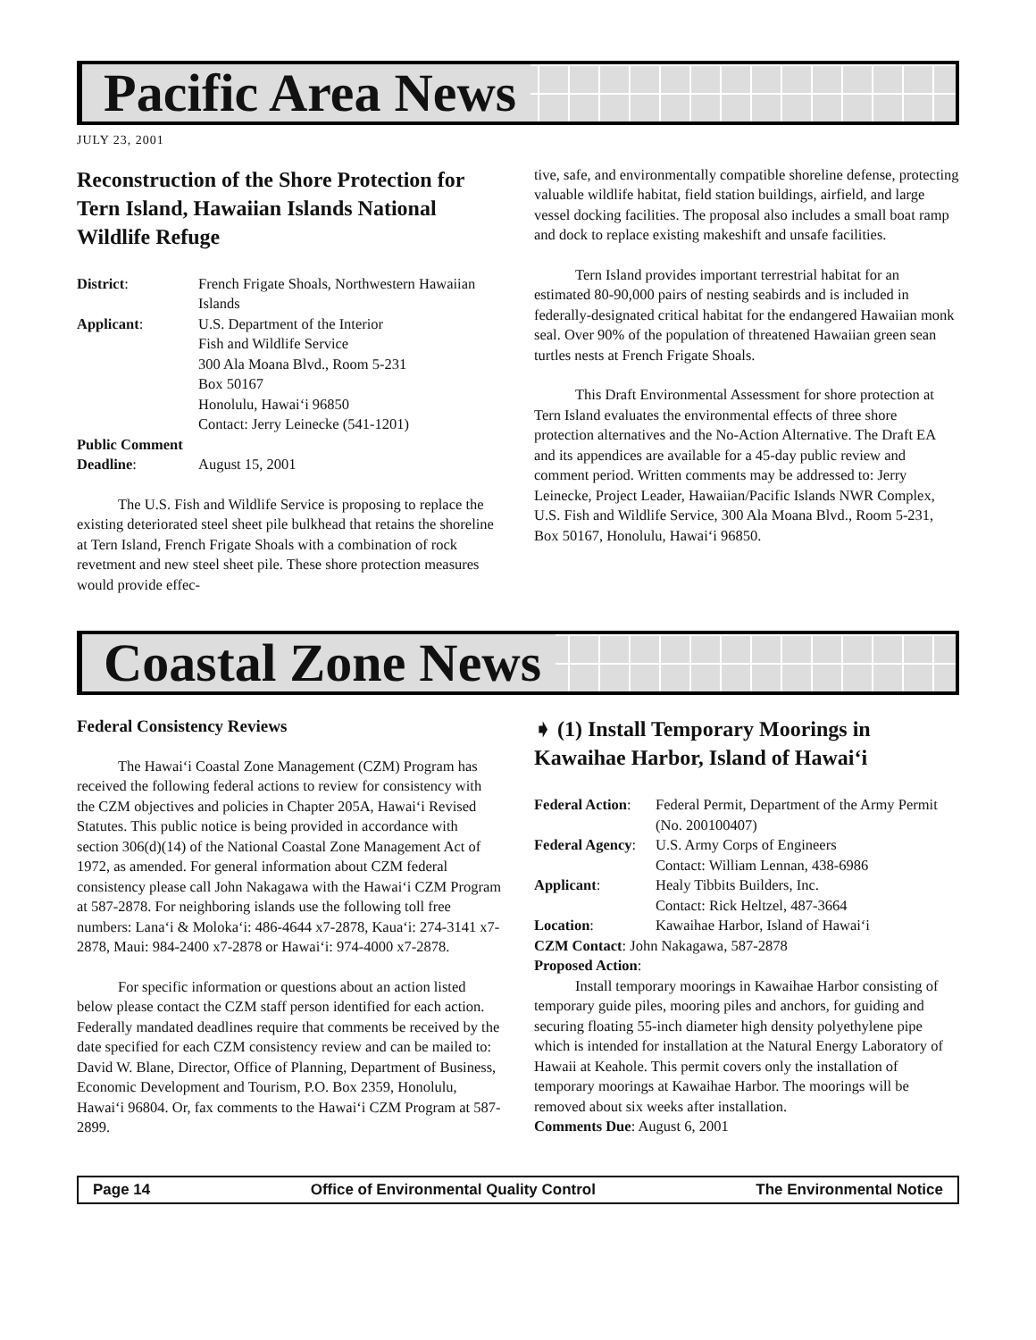Pacific Area News
JULY 23, 2001
Reconstruction of the Shore Protection for Tern Island, Hawaiian Islands National Wildlife Refuge
District: French Frigate Shoals, Northwestern Hawaiian Islands
Applicant: U.S. Department of the Interior
Fish and Wildlife Service
300 Ala Moana Blvd., Room 5-231
Box 50167
Honolulu, Hawai‘i 96850
Contact: Jerry Leinecke (541-1201)
Public Comment
Deadline: August 15, 2001
The U.S. Fish and Wildlife Service is proposing to replace the existing deteriorated steel sheet pile bulkhead that retains the shoreline at Tern Island, French Frigate Shoals with a combination of rock revetment and new steel sheet pile. These shore protection measures would provide effec-
tive, safe, and environmentally compatible shoreline defense, protecting valuable wildlife habitat, field station buildings, airfield, and large vessel docking facilities. The proposal also includes a small boat ramp and dock to replace existing makeshift and unsafe facilities.
Tern Island provides important terrestrial habitat for an estimated 80-90,000 pairs of nesting seabirds and is included in federally-designated critical habitat for the endangered Hawaiian monk seal. Over 90% of the population of threatened Hawaiian green sean turtles nests at French Frigate Shoals.
This Draft Environmental Assessment for shore protection at Tern Island evaluates the environmental effects of three shore protection alternatives and the No-Action Alternative. The Draft EA and its appendices are available for a 45-day public review and comment period. Written comments may be addressed to: Jerry Leinecke, Project Leader, Hawaiian/Pacific Islands NWR Complex, U.S. Fish and Wildlife Service, 300 Ala Moana Blvd., Room 5-231, Box 50167, Honolulu, Hawai‘i 96850.
Coastal Zone News
Federal Consistency Reviews
The Hawai‘i Coastal Zone Management (CZM) Program has received the following federal actions to review for consistency with the CZM objectives and policies in Chapter 205A, Hawai‘i Revised Statutes. This public notice is being provided in accordance with section 306(d)(14) of the National Coastal Zone Management Act of 1972, as amended. For general information about CZM federal consistency please call John Nakagawa with the Hawai‘i CZM Program at 587-2878. For neighboring islands use the following toll free numbers: Lana‘i & Moloka‘i: 486-4644 x7-2878, Kaua‘i: 274-3141 x7-2878, Maui: 984-2400 x7-2878 or Hawai‘i: 974-4000 x7-2878.
For specific information or questions about an action listed below please contact the CZM staff person identified for each action. Federally mandated deadlines require that comments be received by the date specified for each CZM consistency review and can be mailed to: David W. Blane, Director, Office of Planning, Department of Business, Economic Development and Tourism, P.O. Box 2359, Honolulu, Hawai‘i 96804. Or, fax comments to the Hawai‘i CZM Program at 587-2899.
➧ (1) Install Temporary Moorings in Kawaihae Harbor, Island of Hawai‘i
Federal Action:
Federal Permit, Department of the Army Permit (No. 200100407)
Federal Agency:
U.S. Army Corps of Engineers
Contact: William Lennan, 438-6986
Applicant: Healy Tibbits Builders, Inc.
Contact: Rick Heltzel, 487-3664
Location: Kawaihae Harbor, Island of Hawai‘i
CZM Contact: John Nakagawa, 587-2878
Proposed Action:
Install temporary moorings in Kawaihae Harbor consisting of temporary guide piles, mooring piles and anchors, for guiding and securing floating 55-inch diameter high density polyethylene pipe which is intended for installation at the Natural Energy Laboratory of Hawaii at Keahole. This permit covers only the installation of temporary moorings at Kawaihae Harbor. The moorings will be removed about six weeks after installation.
Comments Due: August 6, 2001
Page 14 Office of Environmental Quality Control The Environmental Notice